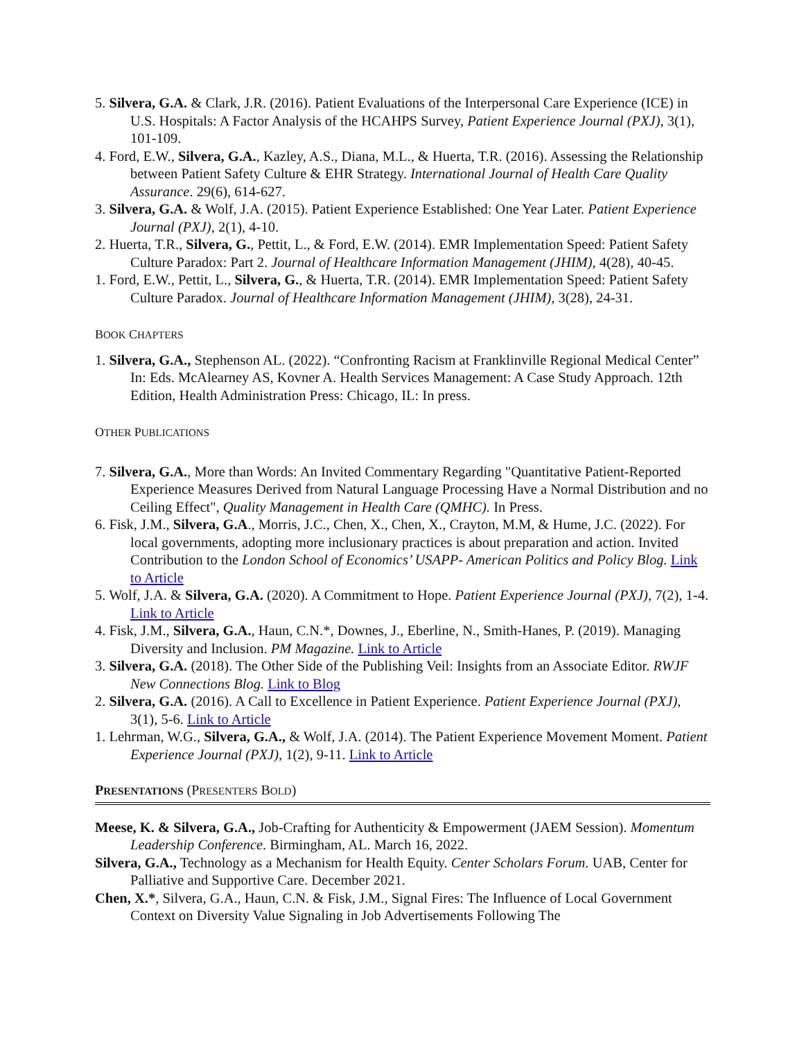5. Silvera, G.A. & Clark, J.R. (2016). Patient Evaluations of the Interpersonal Care Experience (ICE) in U.S. Hospitals: A Factor Analysis of the HCAHPS Survey, Patient Experience Journal (PXJ), 3(1), 101-109.
4. Ford, E.W., Silvera, G.A., Kazley, A.S., Diana, M.L., & Huerta, T.R. (2016). Assessing the Relationship between Patient Safety Culture & EHR Strategy. International Journal of Health Care Quality Assurance. 29(6), 614-627.
3. Silvera, G.A. & Wolf, J.A. (2015). Patient Experience Established: One Year Later. Patient Experience Journal (PXJ), 2(1), 4-10.
2. Huerta, T.R., Silvera, G., Pettit, L., & Ford, E.W. (2014). EMR Implementation Speed: Patient Safety Culture Paradox: Part 2. Journal of Healthcare Information Management (JHIM), 4(28), 40-45.
1. Ford, E.W., Pettit, L., Silvera, G., & Huerta, T.R. (2014). EMR Implementation Speed: Patient Safety Culture Paradox. Journal of Healthcare Information Management (JHIM), 3(28), 24-31.
BOOK CHAPTERS
1. Silvera, G.A., Stephenson AL. (2022). “Confronting Racism at Franklinville Regional Medical Center” In: Eds. McAlearney AS, Kovner A. Health Services Management: A Case Study Approach. 12th Edition, Health Administration Press: Chicago, IL: In press.
OTHER PUBLICATIONS
7. Silvera, G.A., More than Words: An Invited Commentary Regarding "Quantitative Patient-Reported Experience Measures Derived from Natural Language Processing Have a Normal Distribution and no Ceiling Effect", Quality Management in Health Care (QMHC). In Press.
6. Fisk, J.M., Silvera, G.A., Morris, J.C., Chen, X., Chen, X., Crayton, M.M, & Hume, J.C. (2022). For local governments, adopting more inclusionary practices is about preparation and action. Invited Contribution to the London School of Economics’ USAPP- American Politics and Policy Blog. Link to Article
5. Wolf, J.A. & Silvera, G.A. (2020). A Commitment to Hope. Patient Experience Journal (PXJ), 7(2), 1-4. Link to Article
4. Fisk, J.M., Silvera, G.A., Haun, C.N.*, Downes, J., Eberline, N., Smith-Hanes, P. (2019). Managing Diversity and Inclusion. PM Magazine. Link to Article
3. Silvera, G.A. (2018). The Other Side of the Publishing Veil: Insights from an Associate Editor. RWJF New Connections Blog. Link to Blog
2. Silvera, G.A. (2016). A Call to Excellence in Patient Experience. Patient Experience Journal (PXJ), 3(1), 5-6. Link to Article
1. Lehrman, W.G., Silvera, G.A., & Wolf, J.A. (2014). The Patient Experience Movement Moment. Patient Experience Journal (PXJ), 1(2), 9-11. Link to Article
PRESENTATIONS (PRESENTERS BOLD)
Meese, K. & Silvera, G.A., Job-Crafting for Authenticity & Empowerment (JAEM Session). Momentum Leadership Conference. Birmingham, AL. March 16, 2022.
Silvera, G.A., Technology as a Mechanism for Health Equity. Center Scholars Forum. UAB, Center for Palliative and Supportive Care. December 2021.
Chen, X.*, Silvera, G.A., Haun, C.N. & Fisk, J.M., Signal Fires: The Influence of Local Government Context on Diversity Value Signaling in Job Advertisements Following The